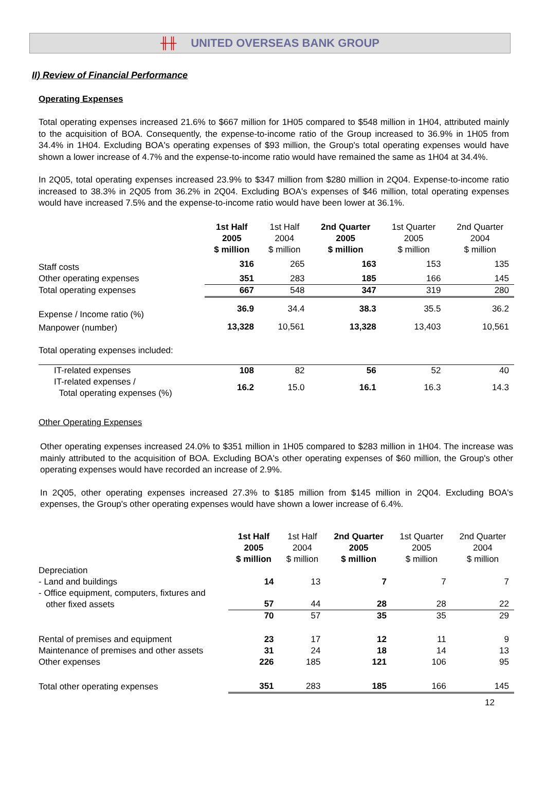╫╫ UNITED OVERSEAS BANK GROUP
II) Review of Financial Performance
Operating Expenses
Total operating expenses increased 21.6% to $667 million for 1H05 compared to $548 million in 1H04, attributed mainly to the acquisition of BOA. Consequently, the expense-to-income ratio of the Group increased to 36.9% in 1H05 from 34.4% in 1H04. Excluding BOA's operating expenses of $93 million, the Group's total operating expenses would have shown a lower increase of 4.7% and the expense-to-income ratio would have remained the same as 1H04 at 34.4%.
In 2Q05, total operating expenses increased 23.9% to $347 million from $280 million in 2Q04. Expense-to-income ratio increased to 38.3% in 2Q05 from 36.2% in 2Q04. Excluding BOA's expenses of $46 million, total operating expenses would have increased 7.5% and the expense-to-income ratio would have been lower at 36.1%.
| | 1st Half 2005 $ million | 1st Half 2004 $ million | 2nd Quarter 2005 $ million | 1st Quarter 2005 $ million | 2nd Quarter 2004 $ million |
| --- | --- | --- | --- | --- | --- |
| Staff costs | 316 | 265 | 163 | 153 | 135 |
| Other operating expenses | 351 | 283 | 185 | 166 | 145 |
| Total operating expenses | 667 | 548 | 347 | 319 | 280 |
| Expense / Income ratio (%) | 36.9 | 34.4 | 38.3 | 35.5 | 36.2 |
| Manpower (number) | 13,328 | 10,561 | 13,328 | 13,403 | 10,561 |
| Total operating expenses included: | | | | | |
| IT-related expenses | 108 | 82 | 56 | 52 | 40 |
| IT-related expenses / Total operating expenses (%) | 16.2 | 15.0 | 16.1 | 16.3 | 14.3 |
Other Operating Expenses
Other operating expenses increased 24.0% to $351 million in 1H05 compared to $283 million in 1H04. The increase was mainly attributed to the acquisition of BOA. Excluding BOA's other operating expenses of $60 million, the Group's other operating expenses would have recorded an increase of 2.9%.
In 2Q05, other operating expenses increased 27.3% to $185 million from $145 million in 2Q04. Excluding BOA's expenses, the Group's other operating expenses would have shown a lower increase of 6.4%.
| | 1st Half 2005 $ million | 1st Half 2004 $ million | 2nd Quarter 2005 $ million | 1st Quarter 2005 $ million | 2nd Quarter 2004 $ million |
| --- | --- | --- | --- | --- | --- |
| Depreciation | | | | | |
| - Land and buildings | 14 | 13 | 7 | 7 | 7 |
| - Office equipment, computers, fixtures and other fixed assets | 57 | 44 | 28 | 28 | 22 |
| | 70 | 57 | 35 | 35 | 29 |
| Rental of premises and equipment | 23 | 17 | 12 | 11 | 9 |
| Maintenance of premises and other assets | 31 | 24 | 18 | 14 | 13 |
| Other expenses | 226 | 185 | 121 | 106 | 95 |
| Total other operating expenses | 351 | 283 | 185 | 166 | 145 |
12